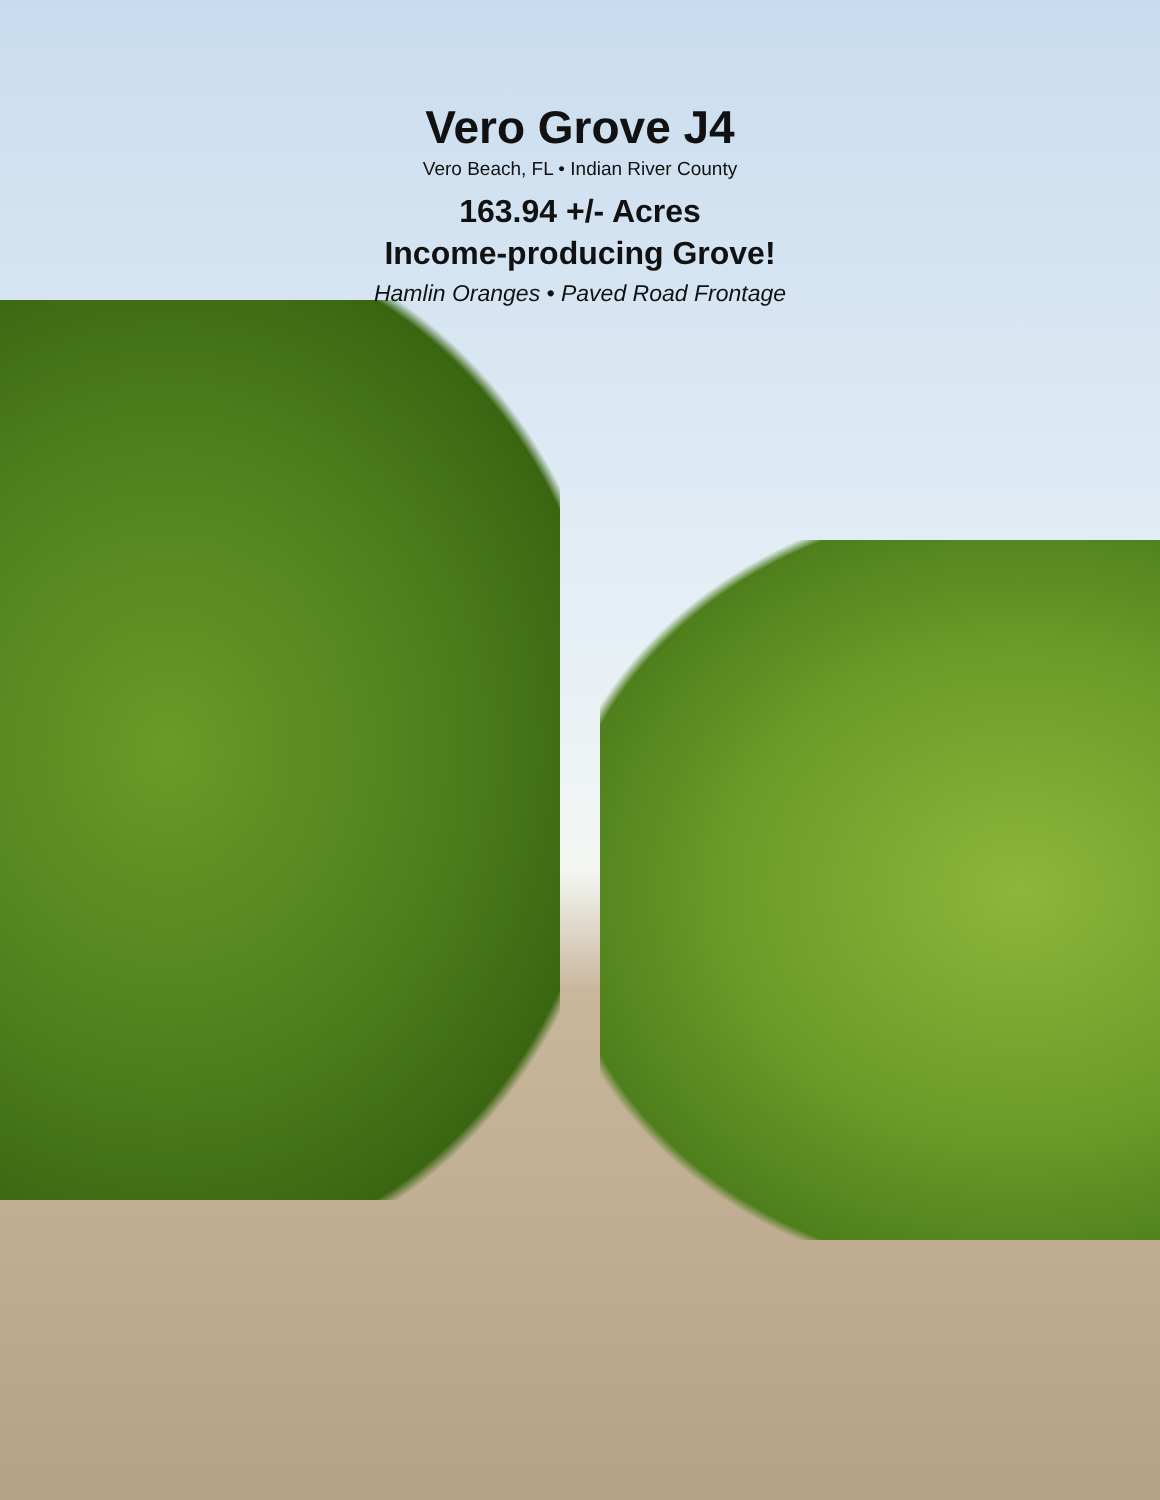Vero Grove J4
Vero Beach, FL • Indian River County
163.94 +/- Acres
Income-producing Grove!
Hamlin Oranges • Paved Road Frontage